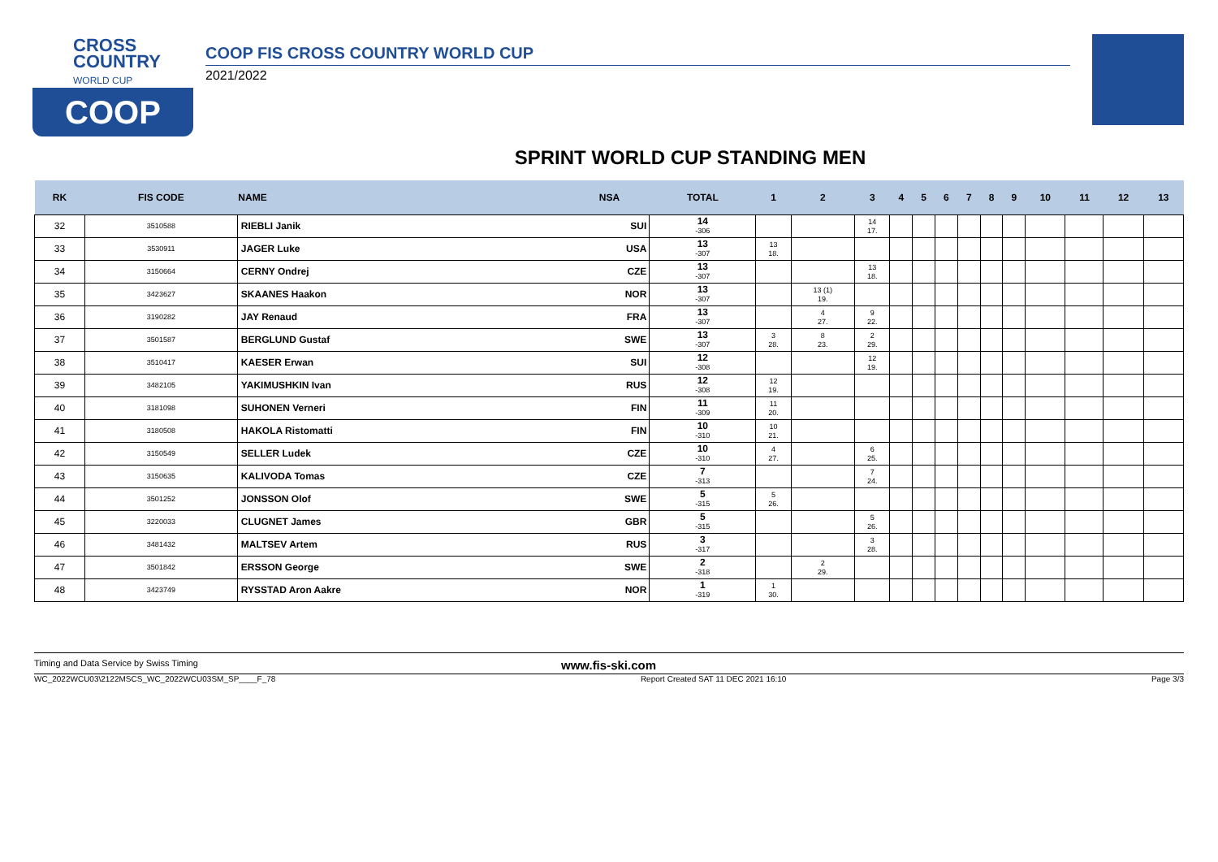CROSS
COUNTRY
WORLD CUP
COOP
COOP FIS CROSS COUNTRY WORLD CUP
2021/2022
SPRINT WORLD CUP STANDING MEN
| RK | FIS CODE | NAME | NSA | TOTAL | 1 | 2 | 3 | 4 | 5 | 6 | 7 | 8 | 9 | 10 | 11 | 12 | 13 |
| --- | --- | --- | --- | --- | --- | --- | --- | --- | --- | --- | --- | --- | --- | --- | --- | --- | --- |
| 32 | 3510588 | RIEBLI Janik | SUI | 14 -306 | | | 14 17. | | | | | | | | | | |
| 33 | 3530911 | JAGER Luke | USA | 13 -307 | 13 18. | | | | | | | | | | | | |
| 34 | 3150664 | CERNY Ondrej | CZE | 13 -307 | | | 13 18. | | | | | | | | | | |
| 35 | 3423627 | SKAANES Haakon | NOR | 13 -307 | | 13 (1) 19. | | | | | | | | | | | |
| 36 | 3190282 | JAY Renaud | FRA | 13 -307 | | 4 27. | 9 22. | | | | | | | | | | |
| 37 | 3501587 | BERGLUND Gustaf | SWE | 13 -307 | 3 28. | 8 23. | 2 29. | | | | | | | | | | |
| 38 | 3510417 | KAESER Erwan | SUI | 12 -308 | | | 12 19. | | | | | | | | | | |
| 39 | 3482105 | YAKIMUSHKIN Ivan | RUS | 12 -308 | 12 19. | | | | | | | | | | | | |
| 40 | 3181098 | SUHONEN Verneri | FIN | 11 -309 | 11 20. | | | | | | | | | | | | |
| 41 | 3180508 | HAKOLA Ristomatti | FIN | 10 -310 | 10 21. | | | | | | | | | | | | |
| 42 | 3150549 | SELLER Ludek | CZE | 10 -310 | 4 27. | | 6 25. | | | | | | | | | | |
| 43 | 3150635 | KALIVODA Tomas | CZE | 7 -313 | | | 7 24. | | | | | | | | | | |
| 44 | 3501252 | JONSSON Olof | SWE | 5 -315 | 5 26. | | | | | | | | | | | | |
| 45 | 3220033 | CLUGNET James | GBR | 5 -315 | | | 5 26. | | | | | | | | | | |
| 46 | 3481432 | MALTSEV Artem | RUS | 3 -317 | | | 3 28. | | | | | | | | | | |
| 47 | 3501842 | ERSSON George | SWE | 2 -318 | | 2 29. | | | | | | | | | | | |
| 48 | 3423749 | RYSSTAD Aron Aakre | NOR | 1 -319 | 1 30. | | | | | | | | | | | | |
Timing and Data Service by Swiss Timing www.fis-ski.com
WC_2022WCU03\2122MSCS_WC_2022WCU03SM_SP____F_78 Report Created SAT 11 DEC 2021 16:10 Page 3/3